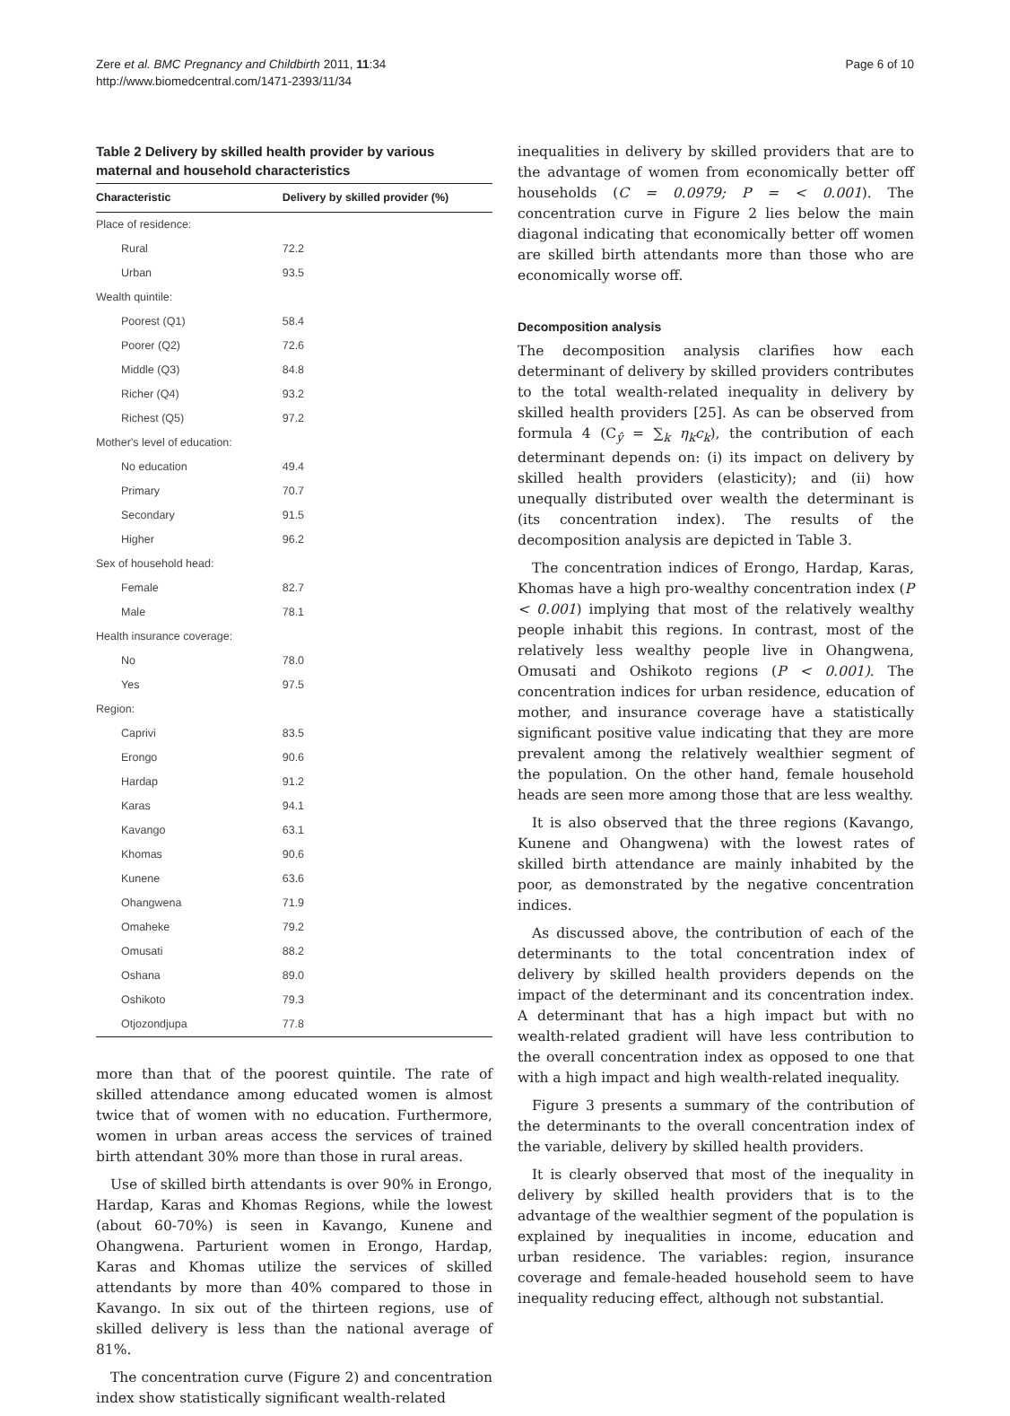Zere et al. BMC Pregnancy and Childbirth 2011, 11:34
http://www.biomedcentral.com/1471-2393/11/34
Page 6 of 10
Table 2 Delivery by skilled health provider by various maternal and household characteristics
| Characteristic | Delivery by skilled provider (%) |
| --- | --- |
| Place of residence: | |
| Rural | 72.2 |
| Urban | 93.5 |
| Wealth quintile: | |
| Poorest (Q1) | 58.4 |
| Poorer (Q2) | 72.6 |
| Middle (Q3) | 84.8 |
| Richer (Q4) | 93.2 |
| Richest (Q5) | 97.2 |
| Mother's level of education: | |
| No education | 49.4 |
| Primary | 70.7 |
| Secondary | 91.5 |
| Higher | 96.2 |
| Sex of household head: | |
| Female | 82.7 |
| Male | 78.1 |
| Health insurance coverage: | |
| No | 78.0 |
| Yes | 97.5 |
| Region: | |
| Caprivi | 83.5 |
| Erongo | 90.6 |
| Hardap | 91.2 |
| Karas | 94.1 |
| Kavango | 63.1 |
| Khomas | 90.6 |
| Kunene | 63.6 |
| Ohangwena | 71.9 |
| Omaheke | 79.2 |
| Omusati | 88.2 |
| Oshana | 89.0 |
| Oshikoto | 79.3 |
| Otjozondjupa | 77.8 |
more than that of the poorest quintile. The rate of skilled attendance among educated women is almost twice that of women with no education. Furthermore, women in urban areas access the services of trained birth attendant 30% more than those in rural areas.
Use of skilled birth attendants is over 90% in Erongo, Hardap, Karas and Khomas Regions, while the lowest (about 60-70%) is seen in Kavango, Kunene and Ohangwena. Parturient women in Erongo, Hardap, Karas and Khomas utilize the services of skilled attendants by more than 40% compared to those in Kavango. In six out of the thirteen regions, use of skilled delivery is less than the national average of 81%.
The concentration curve (Figure 2) and concentration index show statistically significant wealth-related
inequalities in delivery by skilled providers that are to the advantage of women from economically better off households (C = 0.0979; P = < 0.001). The concentration curve in Figure 2 lies below the main diagonal indicating that economically better off women are skilled birth attendants more than those who are economically worse off.
Decomposition analysis
The decomposition analysis clarifies how each determinant of delivery by skilled providers contributes to the total wealth-related inequality in delivery by skilled health providers [25]. As can be observed from formula 4 (C<sub>ŷ</sub> = ∑<sub>k</sub> η<sub>k</sub>c<sub>k</sub>), the contribution of each determinant depends on: (i) its impact on delivery by skilled health providers (elasticity); and (ii) how unequally distributed over wealth the determinant is (its concentration index). The results of the decomposition analysis are depicted in Table 3.
The concentration indices of Erongo, Hardap, Karas, Khomas have a high pro-wealthy concentration index (P < 0.001) implying that most of the relatively wealthy people inhabit this regions. In contrast, most of the relatively less wealthy people live in Ohangwena, Omusati and Oshikoto regions (P < 0.001). The concentration indices for urban residence, education of mother, and insurance coverage have a statistically significant positive value indicating that they are more prevalent among the relatively wealthier segment of the population. On the other hand, female household heads are seen more among those that are less wealthy.
It is also observed that the three regions (Kavango, Kunene and Ohangwena) with the lowest rates of skilled birth attendance are mainly inhabited by the poor, as demonstrated by the negative concentration indices.
As discussed above, the contribution of each of the determinants to the total concentration index of delivery by skilled health providers depends on the impact of the determinant and its concentration index. A determinant that has a high impact but with no wealth-related gradient will have less contribution to the overall concentration index as opposed to one that with a high impact and high wealth-related inequality.
Figure 3 presents a summary of the contribution of the determinants to the overall concentration index of the variable, delivery by skilled health providers.
It is clearly observed that most of the inequality in delivery by skilled health providers that is to the advantage of the wealthier segment of the population is explained by inequalities in income, education and urban residence. The variables: region, insurance coverage and female-headed household seem to have inequality reducing effect, although not substantial.